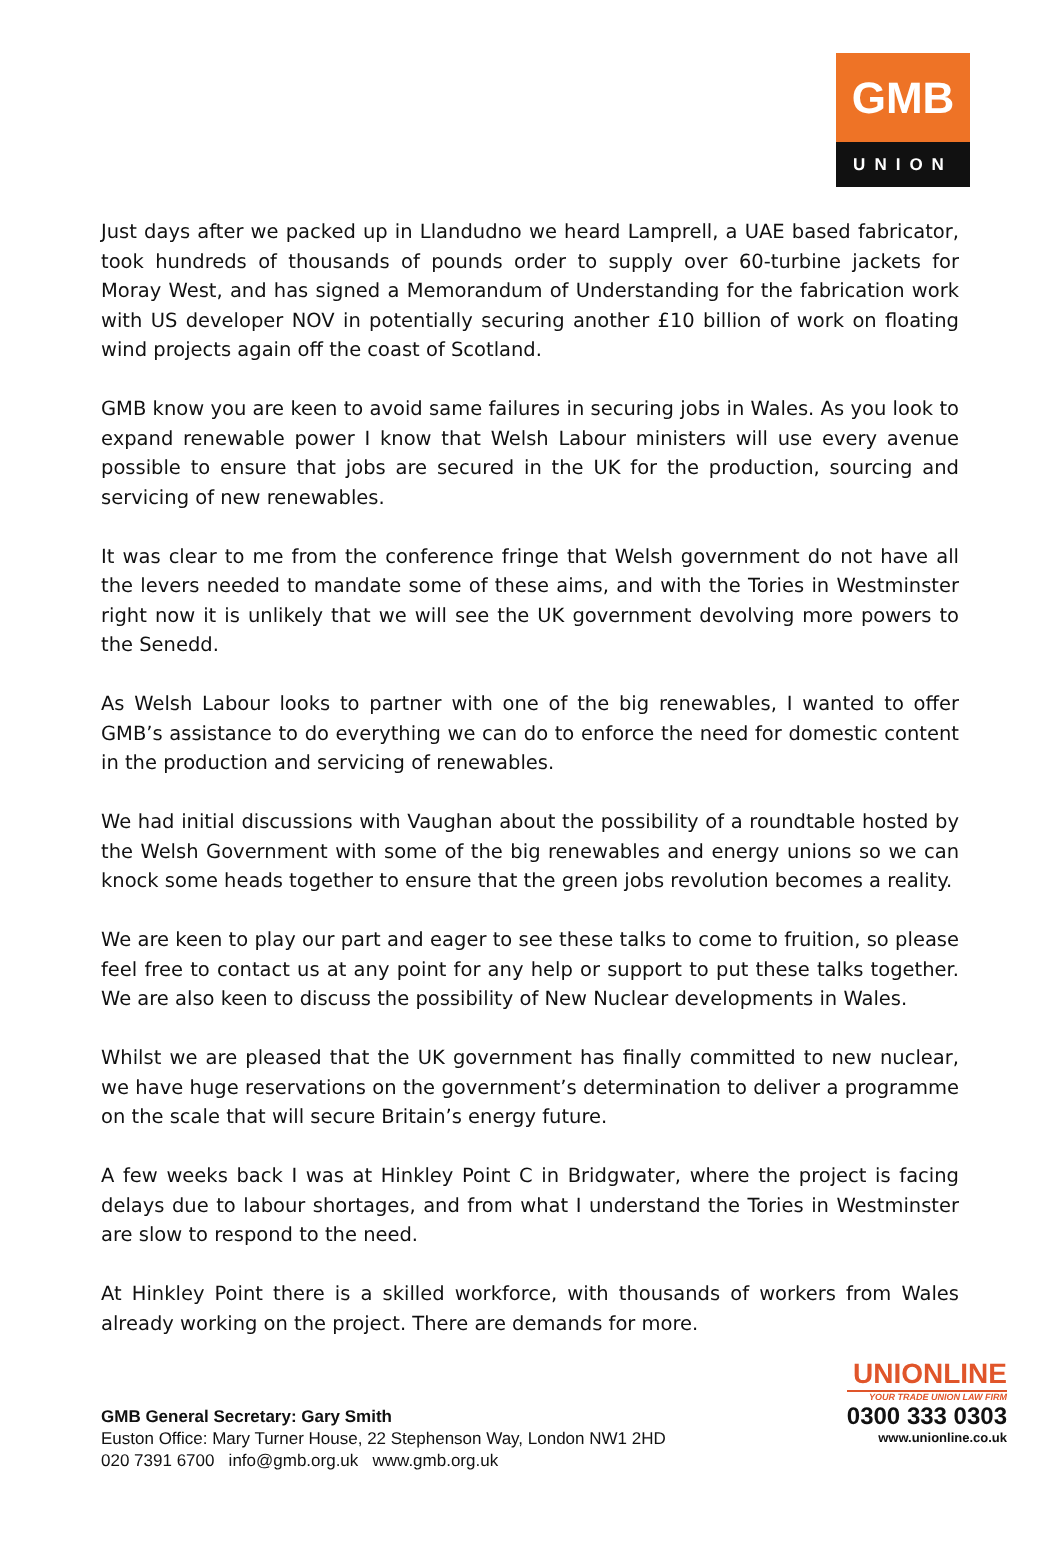GMB
UNION
Just days after we packed up in Llandudno we heard Lamprell, a UAE based fabricator, took hundreds of thousands of pounds order to supply over 60-turbine jackets for Moray West, and has signed a Memorandum of Understanding for the fabrication work with US developer NOV in potentially securing another £10 billion of work on floating wind projects again off the coast of Scotland.
GMB know you are keen to avoid same failures in securing jobs in Wales. As you look to expand renewable power I know that Welsh Labour ministers will use every avenue possible to ensure that jobs are secured in the UK for the production, sourcing and servicing of new renewables.
It was clear to me from the conference fringe that Welsh government do not have all the levers needed to mandate some of these aims, and with the Tories in Westminster right now it is unlikely that we will see the UK government devolving more powers to the Senedd.
As Welsh Labour looks to partner with one of the big renewables, I wanted to offer GMB’s assistance to do everything we can do to enforce the need for domestic content in the production and servicing of renewables.
We had initial discussions with Vaughan about the possibility of a roundtable hosted by the Welsh Government with some of the big renewables and energy unions so we can knock some heads together to ensure that the green jobs revolution becomes a reality.
We are keen to play our part and eager to see these talks to come to fruition, so please feel free to contact us at any point for any help or support to put these talks together. We are also keen to discuss the possibility of New Nuclear developments in Wales.
Whilst we are pleased that the UK government has finally committed to new nuclear, we have huge reservations on the government’s determination to deliver a programme on the scale that will secure Britain’s energy future.
A few weeks back I was at Hinkley Point C in Bridgwater, where the project is facing delays due to labour shortages, and from what I understand the Tories in Westminster are slow to respond to the need.
At Hinkley Point there is a skilled workforce, with thousands of workers from Wales already working on the project. There are demands for more.
GMB General Secretary: Gary Smith
Euston Office: Mary Turner House, 22 Stephenson Way, London NW1 2HD
020 7391 6700 info@gmb.org.uk www.gmb.org.uk
UNIONLINE
YOUR TRADE UNION LAW FIRM
0300 333 0303
www.unionline.co.uk